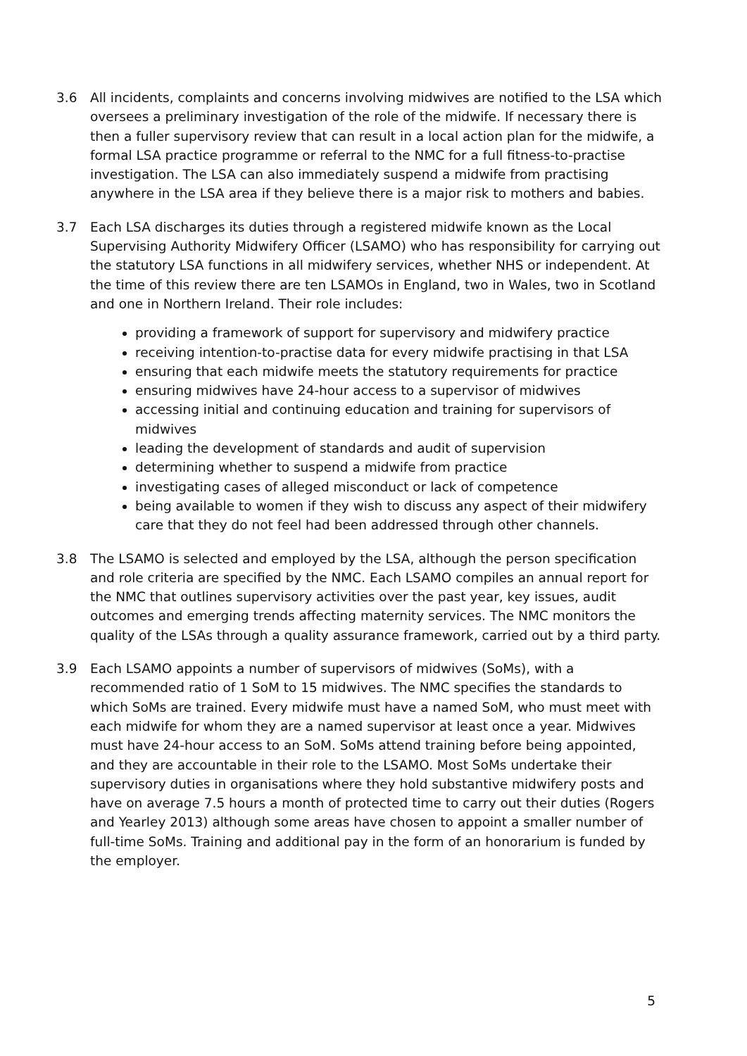3.6 All incidents, complaints and concerns involving midwives are notified to the LSA which oversees a preliminary investigation of the role of the midwife. If necessary there is then a fuller supervisory review that can result in a local action plan for the midwife, a formal LSA practice programme or referral to the NMC for a full fitness-to-practise investigation. The LSA can also immediately suspend a midwife from practising anywhere in the LSA area if they believe there is a major risk to mothers and babies.
3.7 Each LSA discharges its duties through a registered midwife known as the Local Supervising Authority Midwifery Officer (LSAMO) who has responsibility for carrying out the statutory LSA functions in all midwifery services, whether NHS or independent. At the time of this review there are ten LSAMOs in England, two in Wales, two in Scotland and one in Northern Ireland. Their role includes:
providing a framework of support for supervisory and midwifery practice
receiving intention-to-practise data for every midwife practising in that LSA
ensuring that each midwife meets the statutory requirements for practice
ensuring midwives have 24-hour access to a supervisor of midwives
accessing initial and continuing education and training for supervisors of midwives
leading the development of standards and audit of supervision
determining whether to suspend a midwife from practice
investigating cases of alleged misconduct or lack of competence
being available to women if they wish to discuss any aspect of their midwifery care that they do not feel had been addressed through other channels.
3.8 The LSAMO is selected and employed by the LSA, although the person specification and role criteria are specified by the NMC. Each LSAMO compiles an annual report for the NMC that outlines supervisory activities over the past year, key issues, audit outcomes and emerging trends affecting maternity services. The NMC monitors the quality of the LSAs through a quality assurance framework, carried out by a third party.
3.9 Each LSAMO appoints a number of supervisors of midwives (SoMs), with a recommended ratio of 1 SoM to 15 midwives. The NMC specifies the standards to which SoMs are trained. Every midwife must have a named SoM, who must meet with each midwife for whom they are a named supervisor at least once a year. Midwives must have 24-hour access to an SoM. SoMs attend training before being appointed, and they are accountable in their role to the LSAMO. Most SoMs undertake their supervisory duties in organisations where they hold substantive midwifery posts and have on average 7.5 hours a month of protected time to carry out their duties (Rogers and Yearley 2013) although some areas have chosen to appoint a smaller number of full-time SoMs. Training and additional pay in the form of an honorarium is funded by the employer.
5